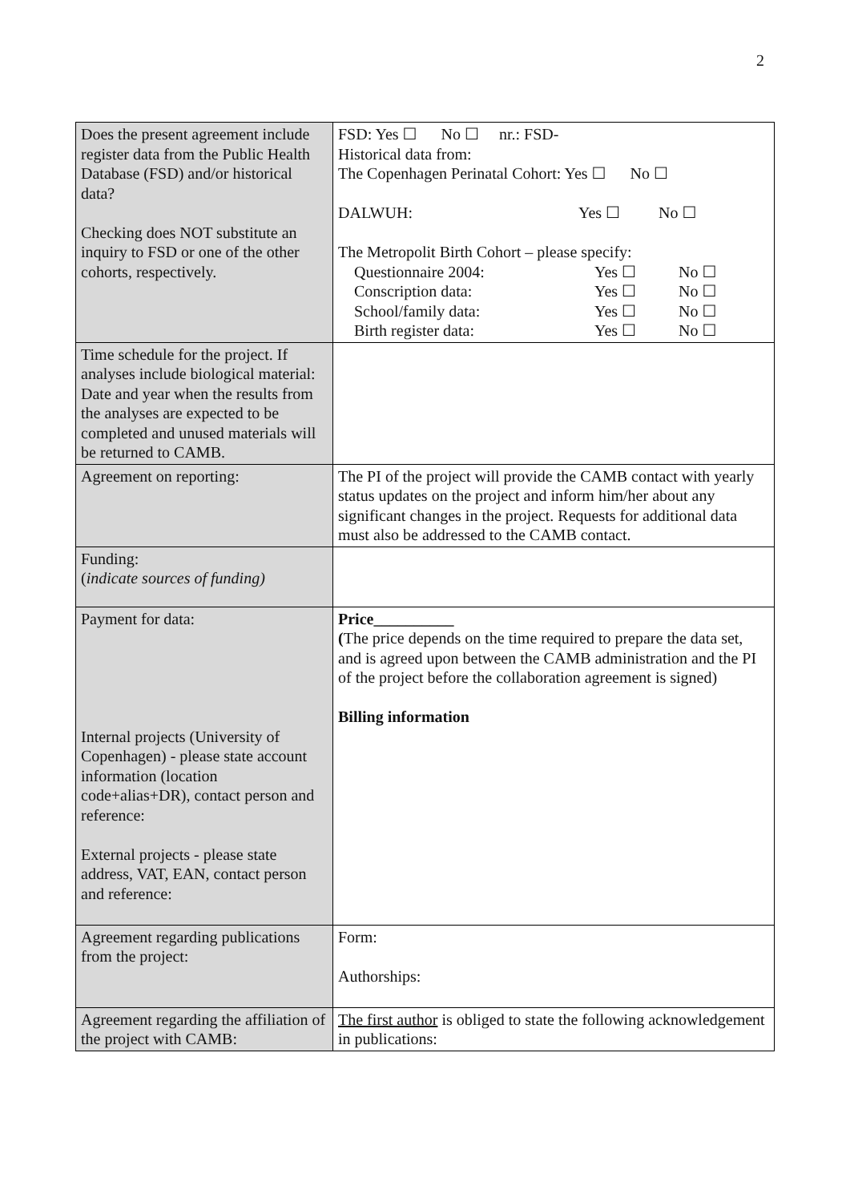2
| Does the present agreement include register data from the Public Health Database (FSD) and/or historical data? Checking does NOT substitute an inquiry to FSD or one of the other cohorts, respectively. | FSD: Yes ☐ No ☐ nr.: FSD- Historical data from: The Copenhagen Perinatal Cohort: Yes ☐ No ☐ DALWUH: Yes ☐ No ☐ The Metropolit Birth Cohort – please specify: Questionnaire 2004: Yes ☐ No ☐ Conscription data: Yes ☐ No ☐ School/family data: Yes ☐ No ☐ Birth register data: Yes ☐ No ☐ |
| Time schedule for the project. If analyses include biological material: Date and year when the results from the analyses are expected to be completed and unused materials will be returned to CAMB. | |
| Agreement on reporting: | The PI of the project will provide the CAMB contact with yearly status updates on the project and inform him/her about any significant changes in the project. Requests for additional data must also be addressed to the CAMB contact. |
| Funding: ( indicate sources of funding) | |
| Payment for data: Internal projects (University of Copenhagen) - please state account information (location code+alias+DR), contact person and reference: External projects - please state address, VAT, EAN, contact person and reference: | Price__________ ( The price depends on the time required to prepare the data set, and is agreed upon between the CAMB administration and the PI of the project before the collaboration agreement is signed) Billing information |
| Agreement regarding publications from the project: | Form: Authorships: |
| Agreement regarding the affiliation of the project with CAMB: | The first author is obliged to state the following acknowledgement in publications: |